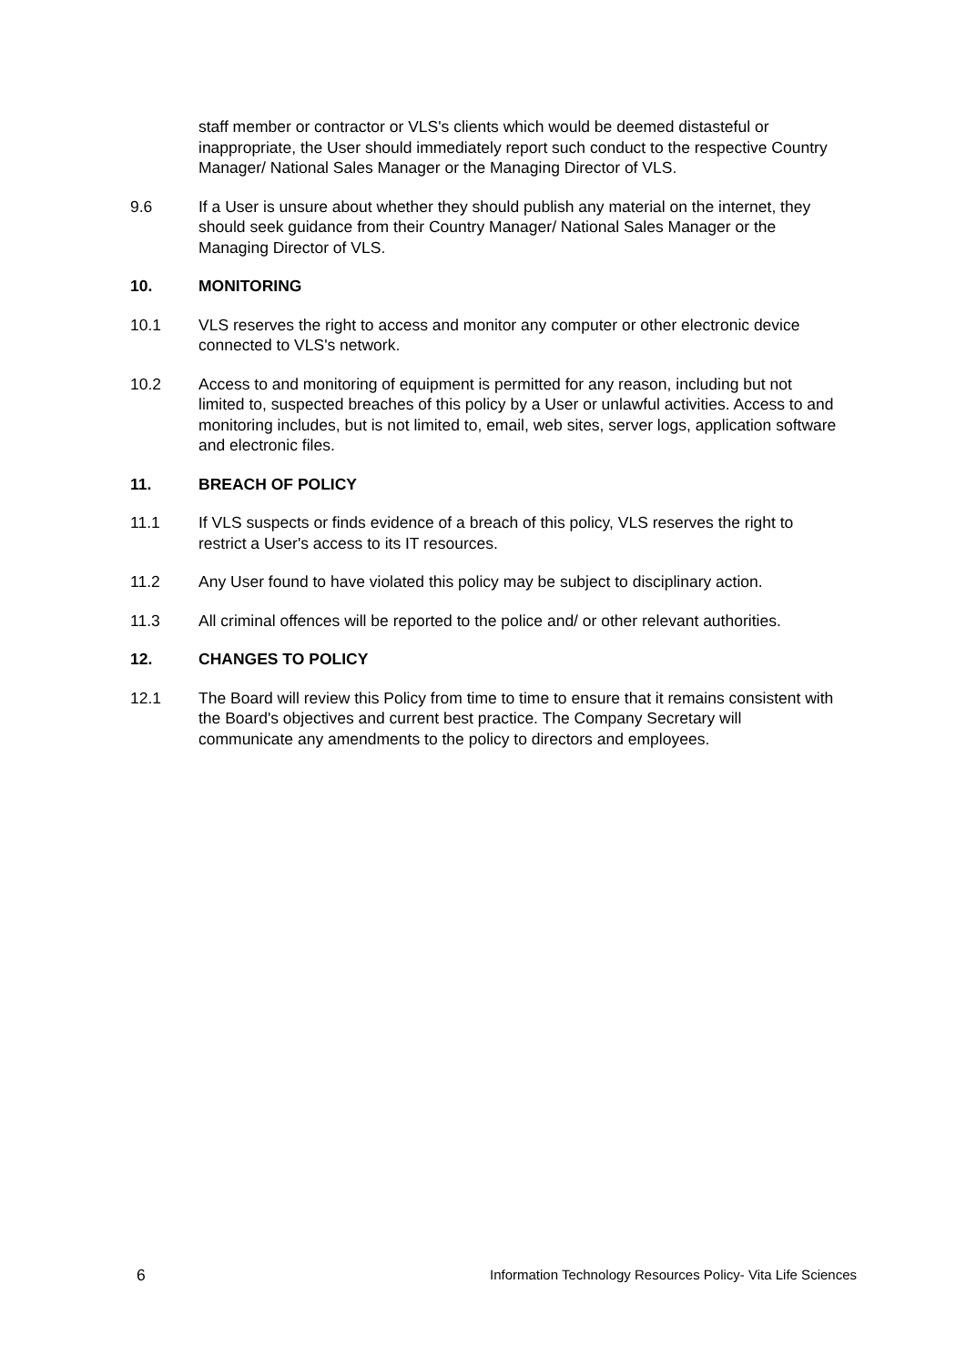staff member or contractor or VLS's clients which would be deemed distasteful or inappropriate, the User should immediately report such conduct to the respective Country Manager/ National Sales Manager or the Managing Director of VLS.
9.6 If a User is unsure about whether they should publish any material on the internet, they should seek guidance from their Country Manager/ National Sales Manager or the Managing Director of VLS.
10. MONITORING
10.1 VLS reserves the right to access and monitor any computer or other electronic device connected to VLS's network.
10.2 Access to and monitoring of equipment is permitted for any reason, including but not limited to, suspected breaches of this policy by a User or unlawful activities. Access to and monitoring includes, but is not limited to, email, web sites, server logs, application software and electronic files.
11. BREACH OF POLICY
11.1 If VLS suspects or finds evidence of a breach of this policy, VLS reserves the right to restrict a User's access to its IT resources.
11.2 Any User found to have violated this policy may be subject to disciplinary action.
11.3 All criminal offences will be reported to the police and/ or other relevant authorities.
12. CHANGES TO POLICY
12.1 The Board will review this Policy from time to time to ensure that it remains consistent with the Board's objectives and current best practice. The Company Secretary will communicate any amendments to the policy to directors and employees.
6 Information Technology Resources Policy- Vita Life Sciences